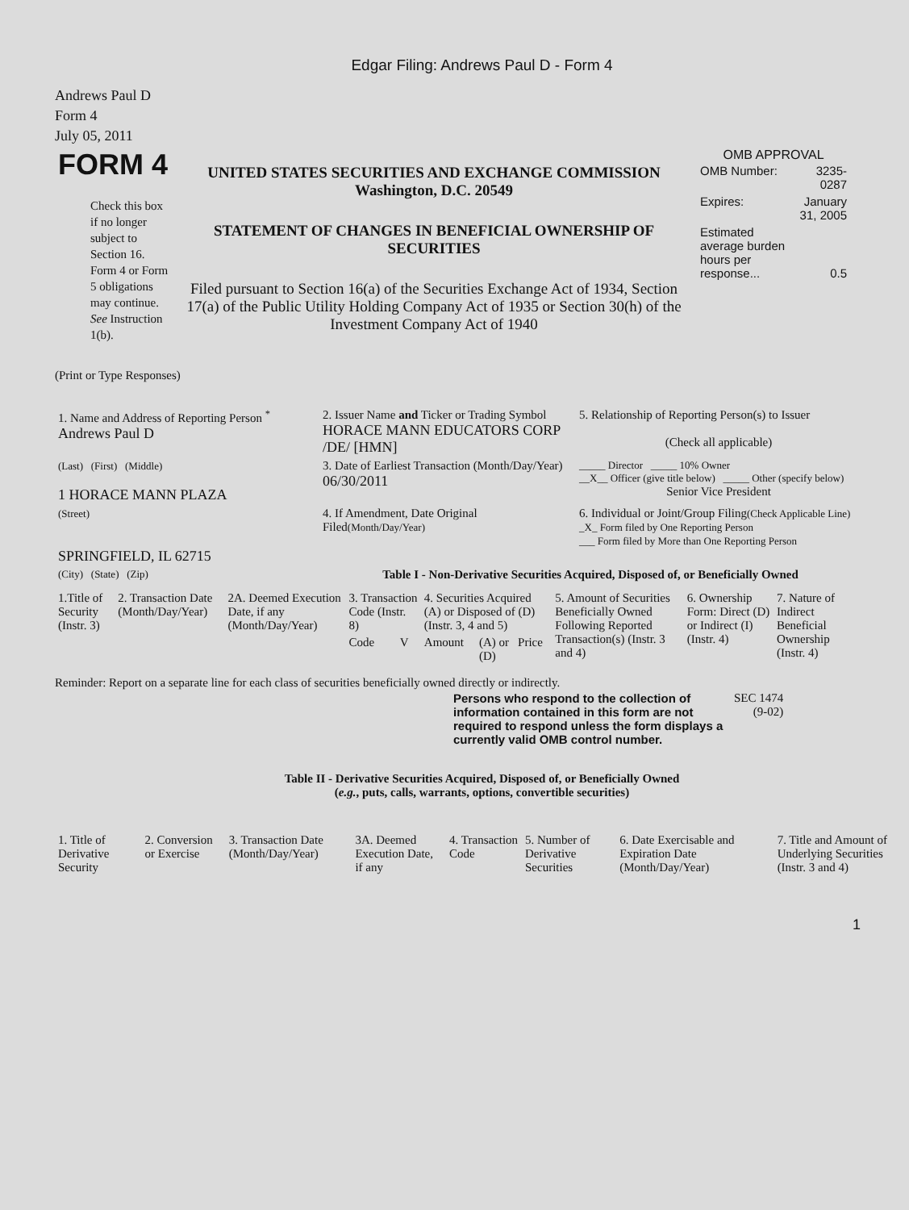Edgar Filing: Andrews Paul D - Form 4
Andrews Paul D
Form 4
July 05, 2011
| FORM 4 Check this box if no longer subject to Section 16. Form 4 or Form 5 obligations may continue. See Instruction 1(b). | UNITED STATES SECURITIES AND EXCHANGE COMMISSION Washington, D.C. 20549 STATEMENT OF CHANGES IN BENEFICIAL OWNERSHIP OF SECURITIES Filed pursuant to Section 16(a) of the Securities Exchange Act of 1934, Section 17(a) of the Public Utility Holding Company Act of 1935 or Section 30(h) of the Investment Company Act of 1940 | OMB APPROVAL / OMB Number: / 3235-0287 / / Expires: / January 31, 2005 / / Estimated average burden hours per response... / 0.5 / |
(Print or Type Responses)
| 1. Name and Address of Reporting Person <sup>*</sup> Andrews Paul D | 2. Issuer Name and Ticker or Trading Symbol HORACE MANN EDUCATORS CORP /DE/ [HMN] | 5. Relationship of Reporting Person(s) to Issuer (Check all applicable) |
| (Last) (First) (Middle) 1 HORACE MANN PLAZA | 3. Date of Earliest Transaction (Month/Day/Year) 06/30/2011 | _____ Director _____ 10% Owner __X__ Officer (give title below) _____ Other (specify below) Senior Vice President |
| (Street) SPRINGFIELD, IL 62715 | 4. If Amendment, Date Original Filed (Month/Day/Year) | 6. Individual or Joint/Group Filing (Check Applicable Line) _X_ Form filed by One Reporting Person ___ Form filed by More than One Reporting Person |
| (City) (State) (Zip) | Table I - Non-Derivative Securities Acquired, Disposed of, or Beneficially Owned | |
| 1.Title of Security (Instr. 3) | 2. Transaction Date (Month/Day/Year) | 2A. Deemed Execution Date, if any (Month/Day/Year) | 3. Transaction Code (Instr. 8) | | 4. Securities Acquired (A) or Disposed of (D) (Instr. 3, 4 and 5) | | | 5. Amount of Securities Beneficially Owned Following Reported Transaction(s) (Instr. 3 and 4) | 6. Ownership Form: Direct (D) or Indirect (I) (Instr. 4) | 7. Nature of Indirect Beneficial Ownership (Instr. 4) |
| --- | --- | --- | --- | --- | --- | --- | --- | --- | --- | --- |
| | | | Code | V | Amount | (A) or (D) | Price | | | |
Reminder: Report on a separate line for each class of securities beneficially owned directly or indirectly.
| Persons who respond to the collection of information contained in this form are not required to respond unless the form displays a currently valid OMB control number. | SEC 1474 (9-02) |
Table II - Derivative Securities Acquired, Disposed of, or Beneficially Owned
(e.g., puts, calls, warrants, options, convertible securities)
| 1. Title of Derivative Security | 2. Conversion or Exercise | 3. Transaction Date (Month/Day/Year) | 3A. Deemed Execution Date, if any | 4. Transaction Code | 5. Number of Derivative Securities | 6. Date Exercisable and Expiration Date (Month/Day/Year) | 7. Title and Amount of Underlying Securities (Instr. 3 and 4) |
| --- | --- | --- | --- | --- | --- | --- | --- |
1